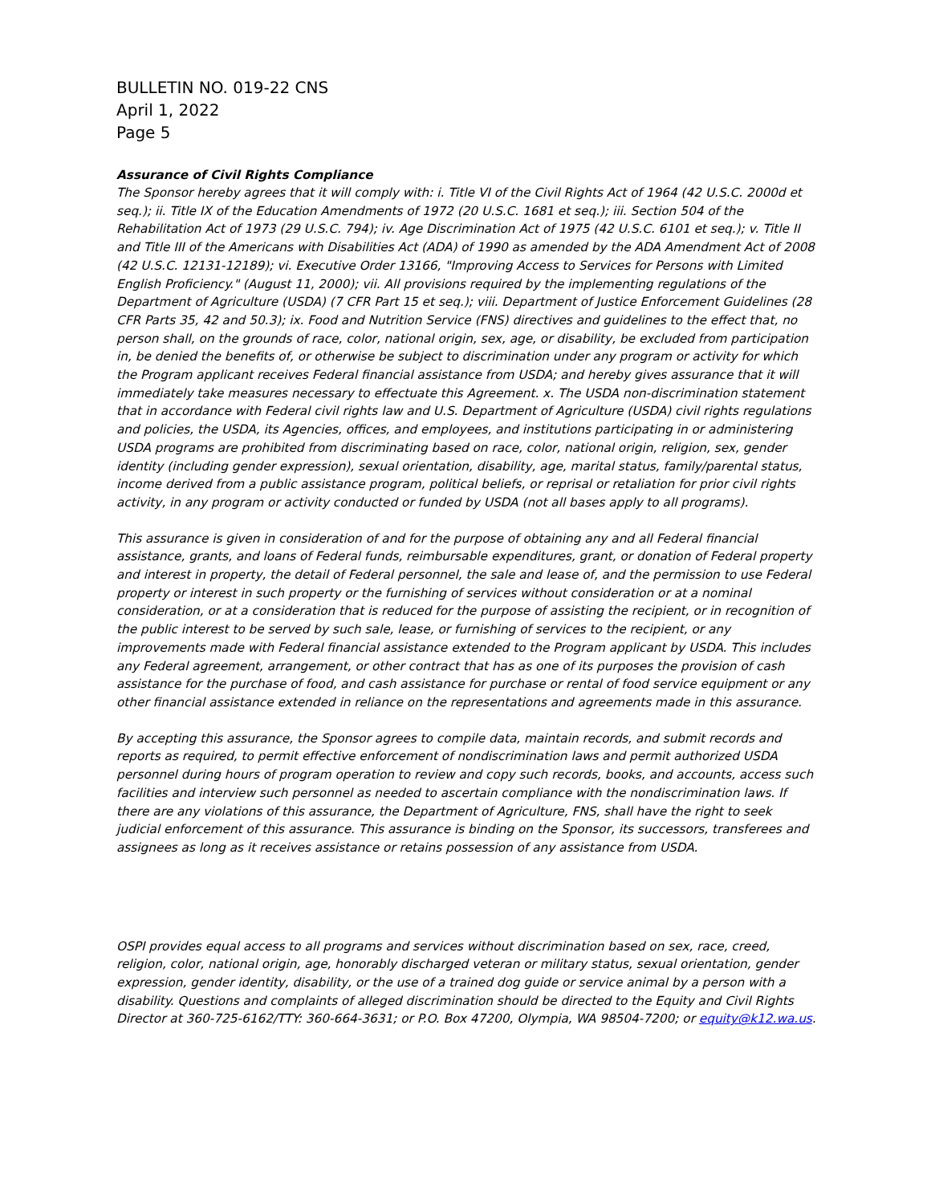BULLETIN NO. 019-22 CNS
April 1, 2022
Page 5
Assurance of Civil Rights Compliance
The Sponsor hereby agrees that it will comply with: i. Title VI of the Civil Rights Act of 1964 (42 U.S.C. 2000d et seq.); ii. Title IX of the Education Amendments of 1972 (20 U.S.C. 1681 et seq.); iii. Section 504 of the Rehabilitation Act of 1973 (29 U.S.C. 794); iv. Age Discrimination Act of 1975 (42 U.S.C. 6101 et seq.); v. Title II and Title III of the Americans with Disabilities Act (ADA) of 1990 as amended by the ADA Amendment Act of 2008 (42 U.S.C. 12131-12189); vi. Executive Order 13166, "Improving Access to Services for Persons with Limited English Proficiency." (August 11, 2000); vii. All provisions required by the implementing regulations of the Department of Agriculture (USDA) (7 CFR Part 15 et seq.); viii. Department of Justice Enforcement Guidelines (28 CFR Parts 35, 42 and 50.3); ix. Food and Nutrition Service (FNS) directives and guidelines to the effect that, no person shall, on the grounds of race, color, national origin, sex, age, or disability, be excluded from participation in, be denied the benefits of, or otherwise be subject to discrimination under any program or activity for which the Program applicant receives Federal financial assistance from USDA; and hereby gives assurance that it will immediately take measures necessary to effectuate this Agreement. x. The USDA non-discrimination statement that in accordance with Federal civil rights law and U.S. Department of Agriculture (USDA) civil rights regulations and policies, the USDA, its Agencies, offices, and employees, and institutions participating in or administering USDA programs are prohibited from discriminating based on race, color, national origin, religion, sex, gender identity (including gender expression), sexual orientation, disability, age, marital status, family/parental status, income derived from a public assistance program, political beliefs, or reprisal or retaliation for prior civil rights activity, in any program or activity conducted or funded by USDA (not all bases apply to all programs).
This assurance is given in consideration of and for the purpose of obtaining any and all Federal financial assistance, grants, and loans of Federal funds, reimbursable expenditures, grant, or donation of Federal property and interest in property, the detail of Federal personnel, the sale and lease of, and the permission to use Federal property or interest in such property or the furnishing of services without consideration or at a nominal consideration, or at a consideration that is reduced for the purpose of assisting the recipient, or in recognition of the public interest to be served by such sale, lease, or furnishing of services to the recipient, or any improvements made with Federal financial assistance extended to the Program applicant by USDA. This includes any Federal agreement, arrangement, or other contract that has as one of its purposes the provision of cash assistance for the purchase of food, and cash assistance for purchase or rental of food service equipment or any other financial assistance extended in reliance on the representations and agreements made in this assurance.
By accepting this assurance, the Sponsor agrees to compile data, maintain records, and submit records and reports as required, to permit effective enforcement of nondiscrimination laws and permit authorized USDA personnel during hours of program operation to review and copy such records, books, and accounts, access such facilities and interview such personnel as needed to ascertain compliance with the nondiscrimination laws. If there are any violations of this assurance, the Department of Agriculture, FNS, shall have the right to seek judicial enforcement of this assurance. This assurance is binding on the Sponsor, its successors, transferees and assignees as long as it receives assistance or retains possession of any assistance from USDA.
OSPI provides equal access to all programs and services without discrimination based on sex, race, creed, religion, color, national origin, age, honorably discharged veteran or military status, sexual orientation, gender expression, gender identity, disability, or the use of a trained dog guide or service animal by a person with a disability. Questions and complaints of alleged discrimination should be directed to the Equity and Civil Rights Director at 360-725-6162/TTY: 360-664-3631; or P.O. Box 47200, Olympia, WA 98504-7200; or equity@k12.wa.us.